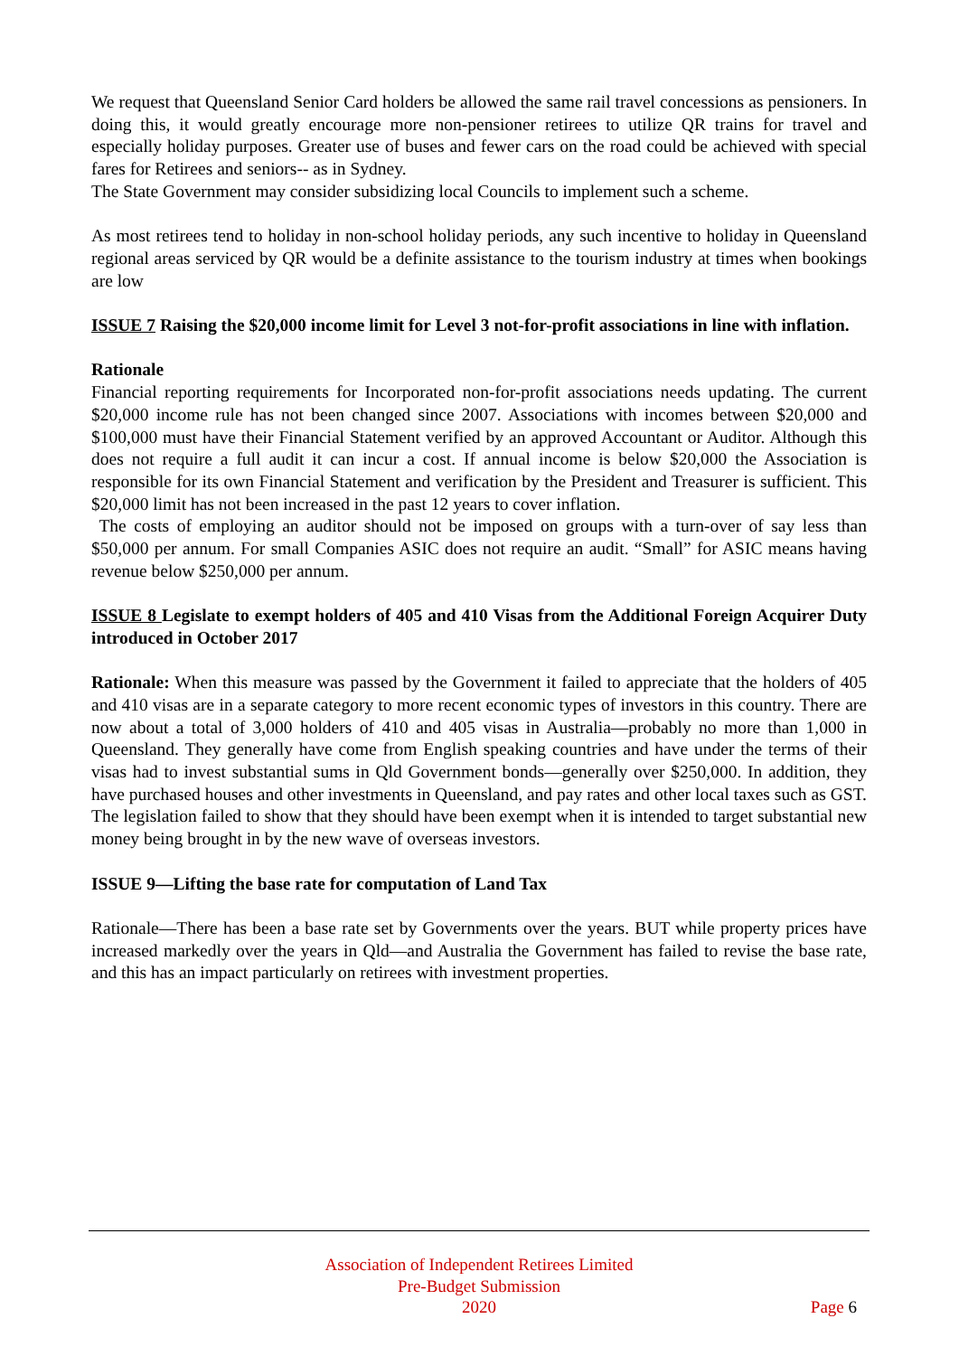We request that Queensland Senior Card holders be allowed the same rail travel concessions as pensioners. In doing this, it would greatly encourage more non-pensioner retirees to utilize QR trains for travel and especially holiday purposes. Greater use of buses and fewer cars on the road could be achieved with special fares for Retirees and seniors-- as in Sydney.
The State Government may consider subsidizing local Councils to implement such a scheme.
As most retirees tend to holiday in non-school holiday periods, any such incentive to holiday in Queensland regional areas serviced by QR would be a definite assistance to the tourism industry at times when bookings are low
ISSUE 7 Raising the $20,000 income limit for Level 3 not-for-profit associations in line with inflation.
Rationale
Financial reporting requirements for Incorporated non-for-profit associations needs updating. The current $20,000 income rule has not been changed since 2007. Associations with incomes between $20,000 and $100,000 must have their Financial Statement verified by an approved Accountant or Auditor. Although this does not require a full audit it can incur a cost. If annual income is below $20,000 the Association is responsible for its own Financial Statement and verification by the President and Treasurer is sufficient. This $20,000 limit has not been increased in the past 12 years to cover inflation.
The costs of employing an auditor should not be imposed on groups with a turn-over of say less than $50,000 per annum. For small Companies ASIC does not require an audit. “Small” for ASIC means having revenue below $250,000 per annum.
ISSUE 8 Legislate to exempt holders of 405 and 410 Visas from the Additional Foreign Acquirer Duty introduced in October 2017
Rationale: When this measure was passed by the Government it failed to appreciate that the holders of 405 and 410 visas are in a separate category to more recent economic types of investors in this country. There are now about a total of 3,000 holders of 410 and 405 visas in Australia—probably no more than 1,000 in Queensland. They generally have come from English speaking countries and have under the terms of their visas had to invest substantial sums in Qld Government bonds—generally over $250,000. In addition, they have purchased houses and other investments in Queensland, and pay rates and other local taxes such as GST. The legislation failed to show that they should have been exempt when it is intended to target substantial new money being brought in by the new wave of overseas investors.
ISSUE 9—Lifting the base rate for computation of Land Tax
Rationale—There has been a base rate set by Governments over the years. BUT while property prices have increased markedly over the years in Qld—and Australia the Government has failed to revise the base rate, and this has an impact particularly on retirees with investment properties.
Association of Independent Retirees Limited
Pre-Budget Submission
2020
Page 6